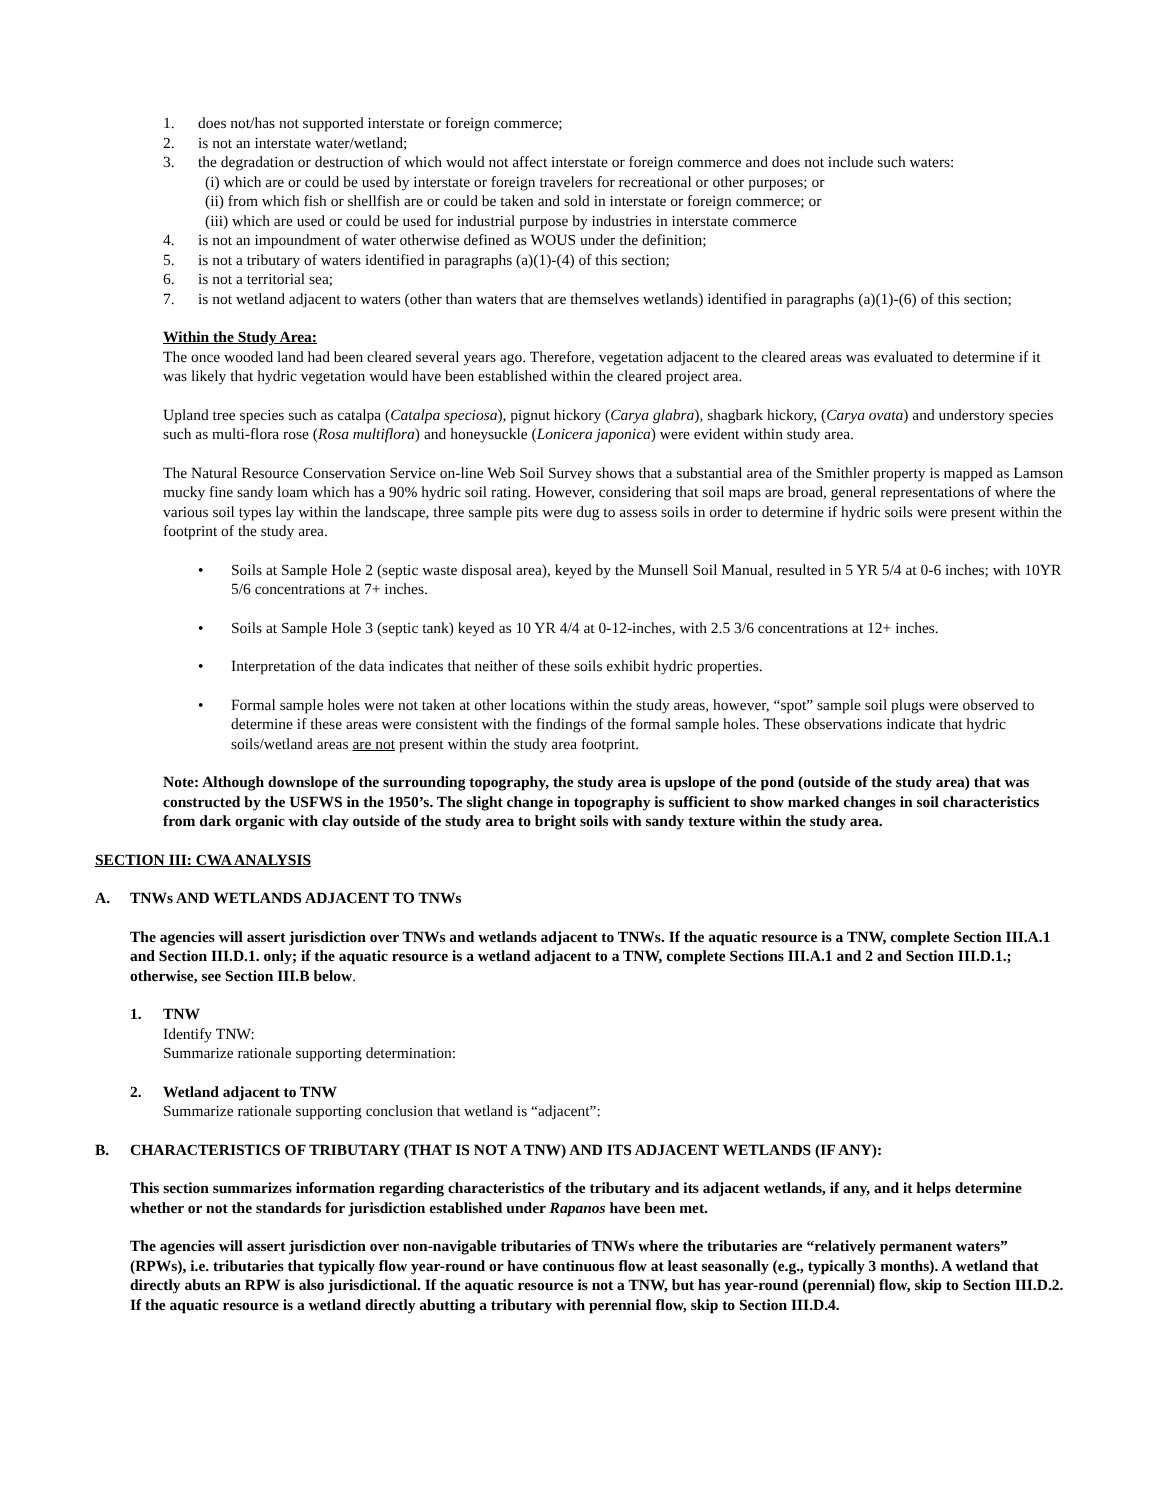1. does not/has not supported interstate or foreign commerce;
2. is not an interstate water/wetland;
3. the degradation or destruction of which would not affect interstate or foreign commerce and does not include such waters:
(i) which are or could be used by interstate or foreign travelers for recreational or other purposes; or
(ii) from which fish or shellfish are or could be taken and sold in interstate or foreign commerce; or
(iii) which are used or could be used for industrial purpose by industries in interstate commerce
4. is not an impoundment of water otherwise defined as WOUS under the definition;
5. is not a tributary of waters identified in paragraphs (a)(1)-(4) of this section;
6. is not a territorial sea;
7. is not wetland adjacent to waters (other than waters that are themselves wetlands) identified in paragraphs (a)(1)-(6) of this section;
Within the Study Area:
The once wooded land had been cleared several years ago. Therefore, vegetation adjacent to the cleared areas was evaluated to determine if it was likely that hydric vegetation would have been established within the cleared project area.
Upland tree species such as catalpa (Catalpa speciosa), pignut hickory (Carya glabra), shagbark hickory, (Carya ovata) and understory species such as multi-flora rose (Rosa multiflora) and honeysuckle (Lonicera japonica) were evident within study area.
The Natural Resource Conservation Service on-line Web Soil Survey shows that a substantial area of the Smithler property is mapped as Lamson mucky fine sandy loam which has a 90% hydric soil rating. However, considering that soil maps are broad, general representations of where the various soil types lay within the landscape, three sample pits were dug to assess soils in order to determine if hydric soils were present within the footprint of the study area.
• Soils at Sample Hole 2 (septic waste disposal area), keyed by the Munsell Soil Manual, resulted in 5 YR 5/4 at 0-6 inches; with 10YR 5/6 concentrations at 7+ inches.
• Soils at Sample Hole 3 (septic tank) keyed as 10 YR 4/4 at 0-12-inches, with 2.5 3/6 concentrations at 12+ inches.
• Interpretation of the data indicates that neither of these soils exhibit hydric properties.
• Formal sample holes were not taken at other locations within the study areas, however, “spot” sample soil plugs were observed to determine if these areas were consistent with the findings of the formal sample holes. These observations indicate that hydric soils/wetland areas are not present within the study area footprint.
Note: Although downslope of the surrounding topography, the study area is upslope of the pond (outside of the study area) that was constructed by the USFWS in the 1950’s. The slight change in topography is sufficient to show marked changes in soil characteristics from dark organic with clay outside of the study area to bright soils with sandy texture within the study area.
SECTION III: CWA ANALYSIS
A. TNWs AND WETLANDS ADJACENT TO TNWs
The agencies will assert jurisdiction over TNWs and wetlands adjacent to TNWs. If the aquatic resource is a TNW, complete Section III.A.1 and Section III.D.1. only; if the aquatic resource is a wetland adjacent to a TNW, complete Sections III.A.1 and 2 and Section III.D.1.; otherwise, see Section III.B below.
1. TNW
Identify TNW:
Summarize rationale supporting determination:
2. Wetland adjacent to TNW
Summarize rationale supporting conclusion that wetland is “adjacent”:
B. CHARACTERISTICS OF TRIBUTARY (THAT IS NOT A TNW) AND ITS ADJACENT WETLANDS (IF ANY):
This section summarizes information regarding characteristics of the tributary and its adjacent wetlands, if any, and it helps determine whether or not the standards for jurisdiction established under Rapanos have been met.
The agencies will assert jurisdiction over non-navigable tributaries of TNWs where the tributaries are “relatively permanent waters” (RPWs), i.e. tributaries that typically flow year-round or have continuous flow at least seasonally (e.g., typically 3 months). A wetland that directly abuts an RPW is also jurisdictional. If the aquatic resource is not a TNW, but has year-round (perennial) flow, skip to Section III.D.2. If the aquatic resource is a wetland directly abutting a tributary with perennial flow, skip to Section III.D.4.